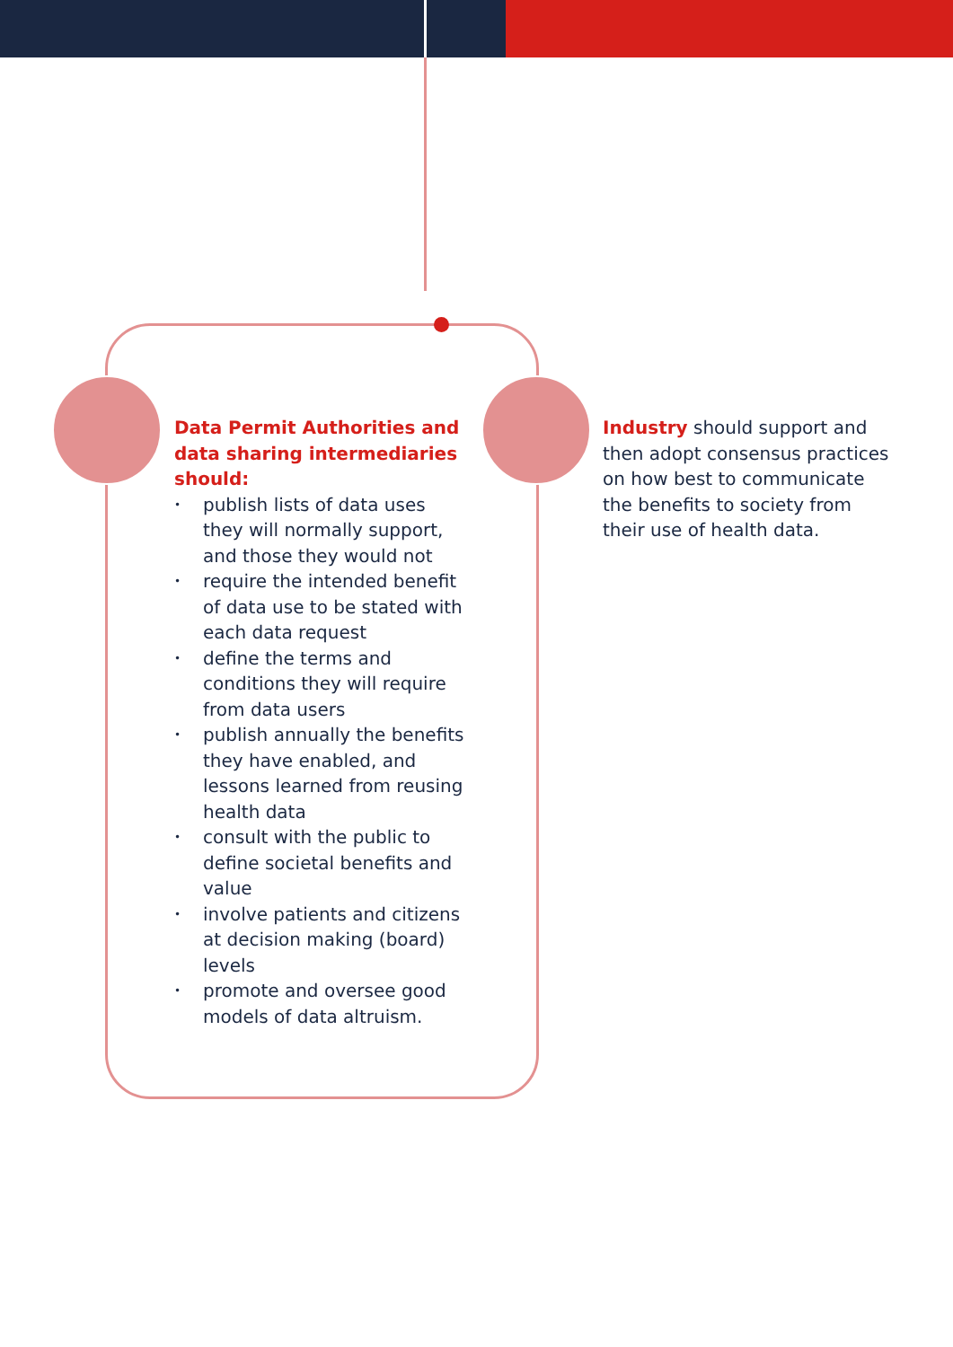Data Permit Authorities and data sharing intermediaries should:
• publish lists of data uses they will normally support, and those they would not
• require the intended benefit of data use to be stated with each data request
• define the terms and conditions they will require from data users
• publish annually the benefits they have enabled, and lessons learned from reusing health data
• consult with the public to define societal benefits and value
• involve patients and citizens at decision making (board) levels
• promote and oversee good models of data altruism.
Industry should support and then adopt consensus practices on how best to communicate the benefits to society from their use of health data.